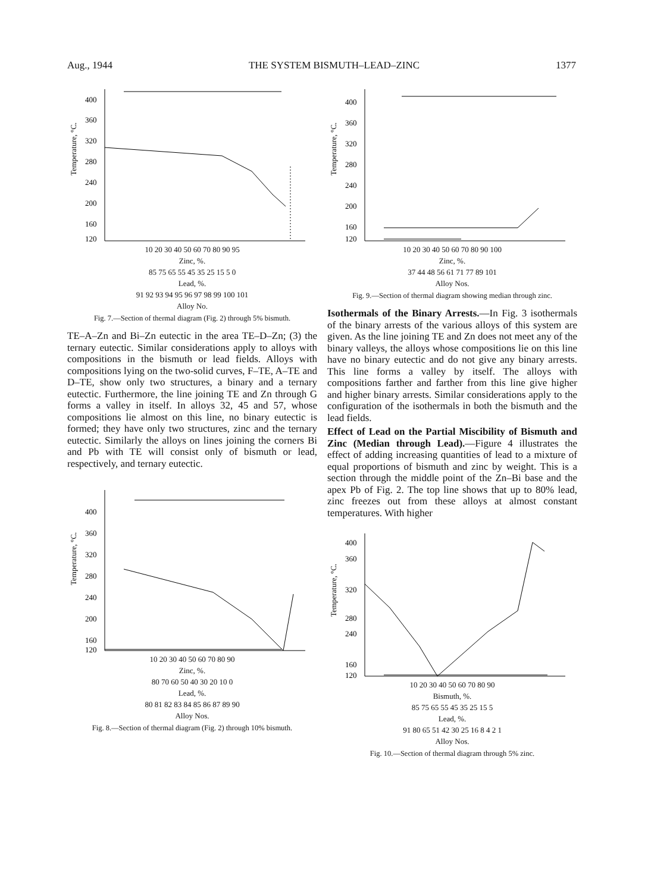Aug., 1944 THE SYSTEM BISMUTH–LEAD–ZINC 1377
Temperature, °C.
400
360
320
280
240
200
160
120
10 20 30 40 50 60 70 80 90 95
Zinc, %.
85 75 65 55 45 35 25 15 5 0
Lead, %.
91 92 93 94 95 96 97 98 99 100 101
Alloy No.
Fig. 7.—Section of thermal diagram (Fig. 2) through 5% bismuth.
TE–A–Zn and Bi–Zn eutectic in the area TE–D–Zn; (3) the ternary eutectic. Similar considerations apply to alloys with compositions in the bismuth or lead fields. Alloys with compositions lying on the two-solid curves, F–TE, A–TE and D–TE, show only two structures, a binary and a ternary eutectic. Furthermore, the line joining TE and Zn through G forms a valley in itself. In alloys 32, 45 and 57, whose compositions lie almost on this line, no binary eutectic is formed; they have only two structures, zinc and the ternary eutectic. Similarly the alloys on lines joining the corners Bi and Pb with TE will consist only of bismuth or lead, respectively, and ternary eutectic.
Temperature, °C.
400
360
320
280
240
200
160
120
10 20 30 40 50 60 70 80 90
Zinc, %.
80 70 60 50 40 30 20 10 0
Lead, %.
80 81 82 83 84 85 86 87 89 90
Alloy Nos.
Fig. 8.—Section of thermal diagram (Fig. 2) through 10% bismuth.
Temperature, °C.
400
360
320
280
240
200
160
120
10 20 30 40 50 60 70 80 90 100
Zinc, %.
37 44 48 56 61 71 77 89 101
Alloy Nos.
Fig. 9.—Section of thermal diagram showing median through zinc.
Isothermals of the Binary Arrests.—In Fig. 3 isothermals of the binary arrests of the various alloys of this system are given. As the line joining TE and Zn does not meet any of the binary valleys, the alloys whose compositions lie on this line have no binary eutectic and do not give any binary arrests. This line forms a valley by itself. The alloys with compositions farther and farther from this line give higher and higher binary arrests. Similar considerations apply to the configuration of the isothermals in both the bismuth and the lead fields.
Effect of Lead on the Partial Miscibility of Bismuth and Zinc (Median through Lead).—Figure 4 illustrates the effect of adding increasing quantities of lead to a mixture of equal proportions of bismuth and zinc by weight. This is a section through the middle point of the Zn–Bi base and the apex Pb of Fig. 2. The top line shows that up to 80% lead, zinc freezes out from these alloys at almost constant temperatures. With higher
Temperature, °C.
400
360
320
280
240
160
120
10 20 30 40 50 60 70 80 90
Bismuth, %.
85 75 65 55 45 35 25 15 5
Lead, %.
91 80 65 51 42 30 25 16 8 4 2 1
Alloy Nos.
Fig. 10.—Section of thermal diagram through 5% zinc.